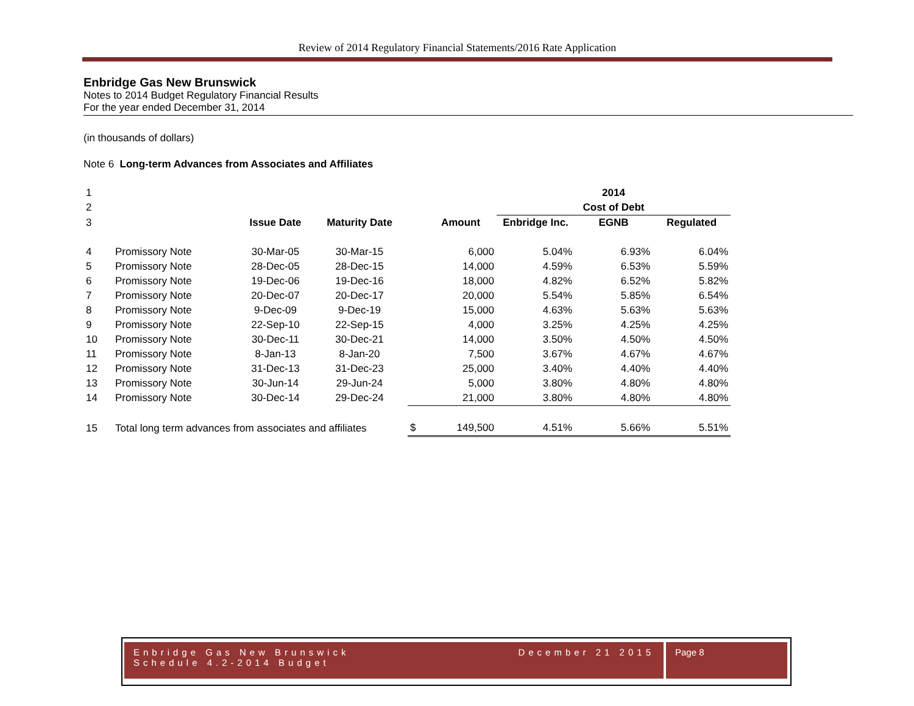Review of 2014 Regulatory Financial Statements/2016 Rate Application
Enbridge Gas New Brunswick
Notes to 2014 Budget Regulatory Financial Results
For the year ended December 31, 2014
(in thousands of dollars)
Note 6 Long-term Advances from Associates and Affiliates
| 1 | | | | | | | 2014 | |
| 2 | | | | | | | Cost of Debt | |
| 3 | | Issue Date | Maturity Date | | Amount | Enbridge Inc. | EGNB | Regulated |
| 4 | Promissory Note | 30-Mar-05 | 30-Mar-15 | | 6,000 | 5.04% | 6.93% | 6.04% |
| 5 | Promissory Note | 28-Dec-05 | 28-Dec-15 | | 14,000 | 4.59% | 6.53% | 5.59% |
| 6 | Promissory Note | 19-Dec-06 | 19-Dec-16 | | 18,000 | 4.82% | 6.52% | 5.82% |
| 7 | Promissory Note | 20-Dec-07 | 20-Dec-17 | | 20,000 | 5.54% | 5.85% | 6.54% |
| 8 | Promissory Note | 9-Dec-09 | 9-Dec-19 | | 15,000 | 4.63% | 5.63% | 5.63% |
| 9 | Promissory Note | 22-Sep-10 | 22-Sep-15 | | 4,000 | 3.25% | 4.25% | 4.25% |
| 10 | Promissory Note | 30-Dec-11 | 30-Dec-21 | | 14,000 | 3.50% | 4.50% | 4.50% |
| 11 | Promissory Note | 8-Jan-13 | 8-Jan-20 | | 7,500 | 3.67% | 4.67% | 4.67% |
| 12 | Promissory Note | 31-Dec-13 | 31-Dec-23 | | 25,000 | 3.40% | 4.40% | 4.40% |
| 13 | Promissory Note | 30-Jun-14 | 29-Jun-24 | | 5,000 | 3.80% | 4.80% | 4.80% |
| 14 | Promissory Note | 30-Dec-14 | 29-Dec-24 | | 21,000 | 3.80% | 4.80% | 4.80% |
| 15 | Total long term advances from associates and affiliates | | | $ | 149,500 | 4.51% | 5.66% | 5.51% |
Enbridge Gas New Brunswick December 21 2015
Schedule 4.2-2014 Budget
Page 8